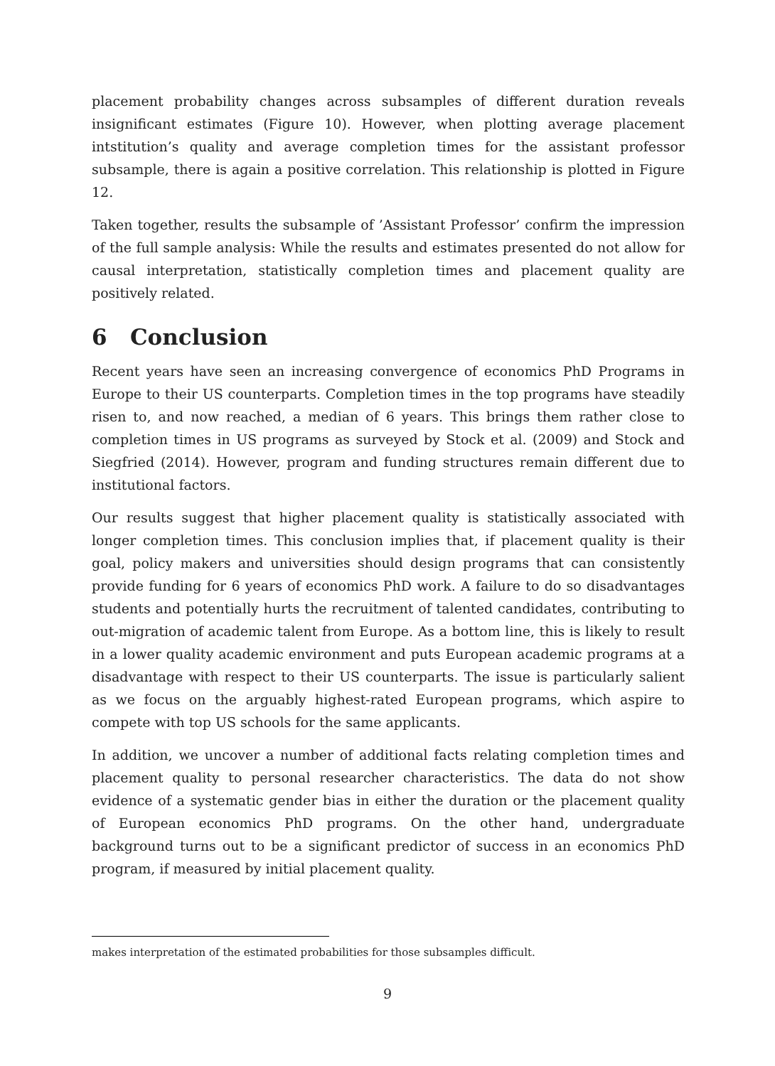placement probability changes across subsamples of different duration reveals insignificant estimates (Figure 10). However, when plotting average placement intstitution’s quality and average completion times for the assistant professor subsample, there is again a positive correlation. This relationship is plotted in Figure 12.
Taken together, results the subsample of ’Assistant Professor’ confirm the impression of the full sample analysis: While the results and estimates presented do not allow for causal interpretation, statistically completion times and placement quality are positively related.
6 Conclusion
Recent years have seen an increasing convergence of economics PhD Programs in Europe to their US counterparts. Completion times in the top programs have steadily risen to, and now reached, a median of 6 years. This brings them rather close to completion times in US programs as surveyed by Stock et al. (2009) and Stock and Siegfried (2014). However, program and funding structures remain different due to institutional factors.
Our results suggest that higher placement quality is statistically associated with longer completion times. This conclusion implies that, if placement quality is their goal, policy makers and universities should design programs that can consistently provide funding for 6 years of economics PhD work. A failure to do so disadvantages students and potentially hurts the recruitment of talented candidates, contributing to out-migration of academic talent from Europe. As a bottom line, this is likely to result in a lower quality academic environment and puts European academic programs at a disadvantage with respect to their US counterparts. The issue is particularly salient as we focus on the arguably highest-rated European programs, which aspire to compete with top US schools for the same applicants.
In addition, we uncover a number of additional facts relating completion times and placement quality to personal researcher characteristics. The data do not show evidence of a systematic gender bias in either the duration or the placement quality of European economics PhD programs. On the other hand, undergraduate background turns out to be a significant predictor of success in an economics PhD program, if measured by initial placement quality.
makes interpretation of the estimated probabilities for those subsamples difficult.
9